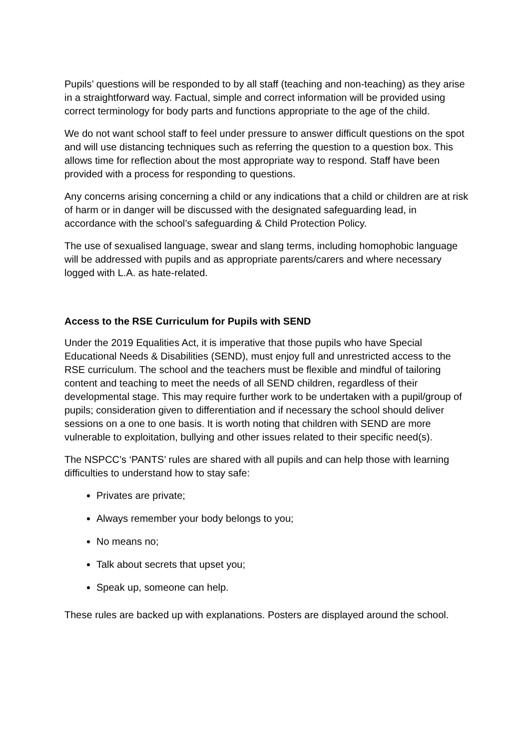Pupils’ questions will be responded to by all staff (teaching and non-teaching) as they arise in a straightforward way. Factual, simple and correct information will be provided using correct terminology for body parts and functions appropriate to the age of the child.
We do not want school staff to feel under pressure to answer difficult questions on the spot and will use distancing techniques such as referring the question to a question box. This allows time for reflection about the most appropriate way to respond. Staff have been provided with a process for responding to questions.
Any concerns arising concerning a child or any indications that a child or children are at risk of harm or in danger will be discussed with the designated safeguarding lead, in accordance with the school’s safeguarding & Child Protection Policy.
The use of sexualised language, swear and slang terms, including homophobic language will be addressed with pupils and as appropriate parents/carers and where necessary logged with L.A. as hate-related.
Access to the RSE Curriculum for Pupils with SEND
Under the 2019 Equalities Act, it is imperative that those pupils who have Special Educational Needs & Disabilities (SEND), must enjoy full and unrestricted access to the RSE curriculum. The school and the teachers must be flexible and mindful of tailoring content and teaching to meet the needs of all SEND children, regardless of their developmental stage. This may require further work to be undertaken with a pupil/group of pupils; consideration given to differentiation and if necessary the school should deliver sessions on a one to one basis. It is worth noting that children with SEND are more vulnerable to exploitation, bullying and other issues related to their specific need(s).
The NSPCC’s ‘PANTS’ rules are shared with all pupils and can help those with learning difficulties to understand how to stay safe:
Privates are private;
Always remember your body belongs to you;
No means no;
Talk about secrets that upset you;
Speak up, someone can help.
These rules are backed up with explanations. Posters are displayed around the school.